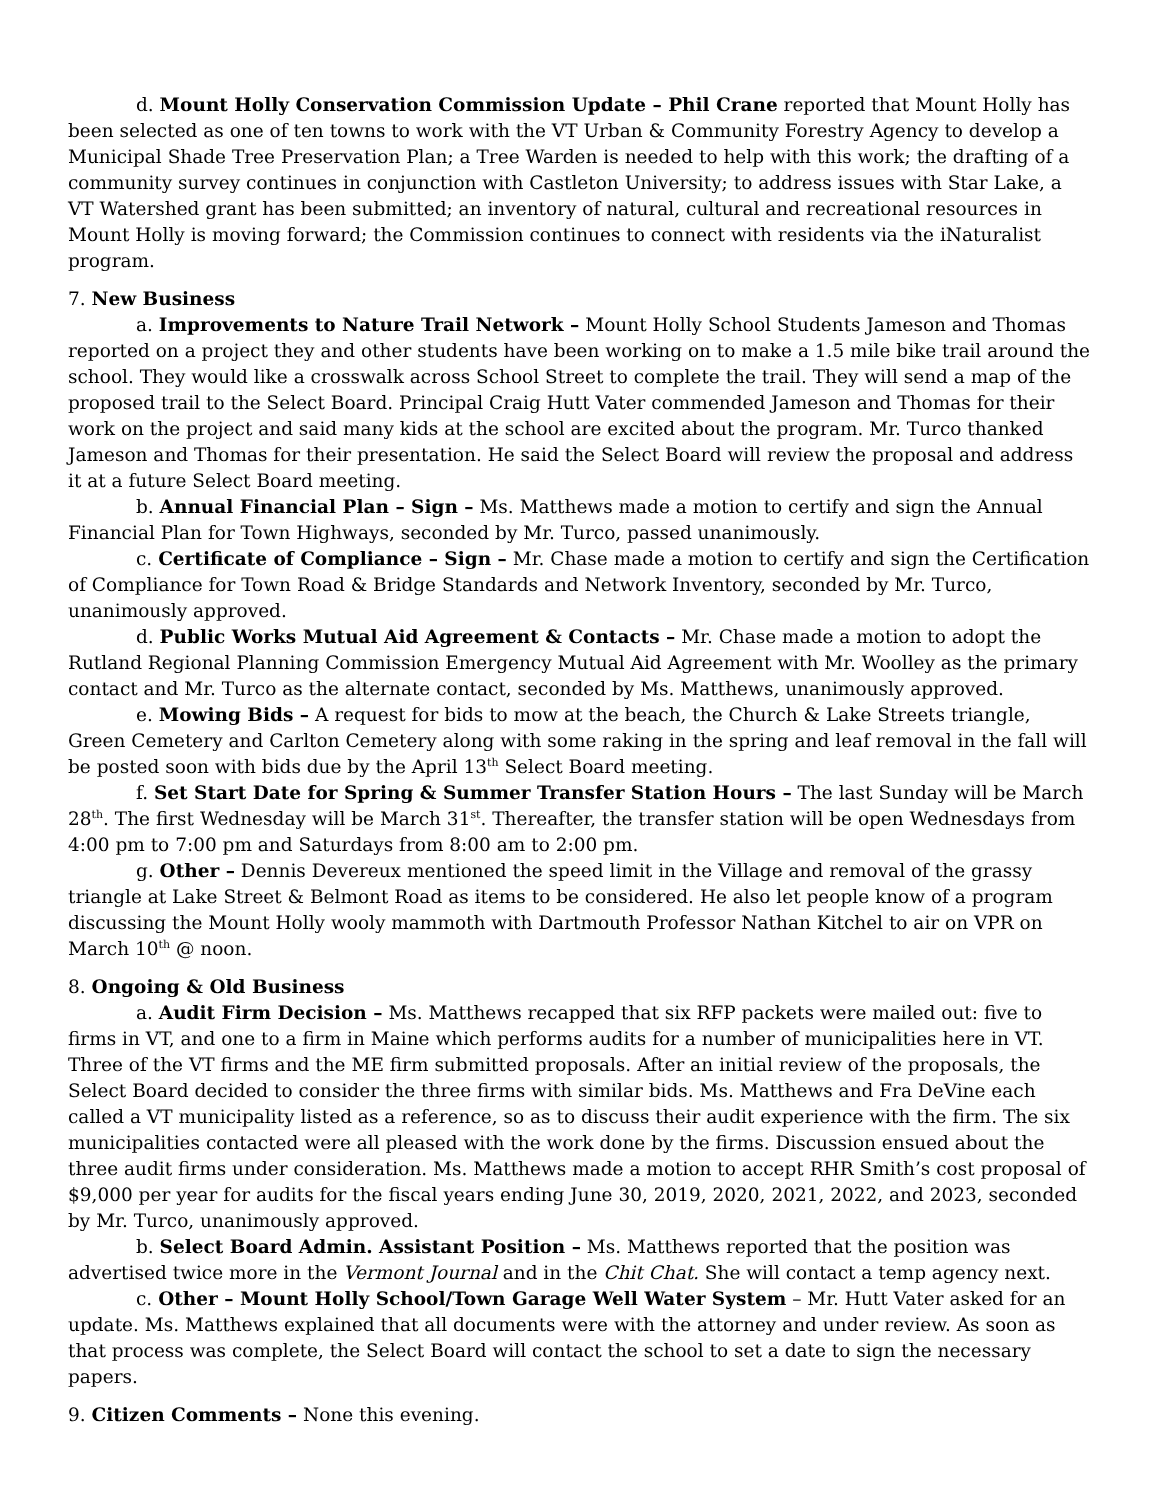d. Mount Holly Conservation Commission Update – Phil Crane reported that Mount Holly has been selected as one of ten towns to work with the VT Urban & Community Forestry Agency to develop a Municipal Shade Tree Preservation Plan; a Tree Warden is needed to help with this work; the drafting of a community survey continues in conjunction with Castleton University; to address issues with Star Lake, a VT Watershed grant has been submitted; an inventory of natural, cultural and recreational resources in Mount Holly is moving forward; the Commission continues to connect with residents via the iNaturalist program.
7. New Business
a. Improvements to Nature Trail Network – Mount Holly School Students Jameson and Thomas reported on a project they and other students have been working on to make a 1.5 mile bike trail around the school. They would like a crosswalk across School Street to complete the trail. They will send a map of the proposed trail to the Select Board. Principal Craig Hutt Vater commended Jameson and Thomas for their work on the project and said many kids at the school are excited about the program. Mr. Turco thanked Jameson and Thomas for their presentation. He said the Select Board will review the proposal and address it at a future Select Board meeting.
b. Annual Financial Plan – Sign – Ms. Matthews made a motion to certify and sign the Annual Financial Plan for Town Highways, seconded by Mr. Turco, passed unanimously.
c. Certificate of Compliance – Sign – Mr. Chase made a motion to certify and sign the Certification of Compliance for Town Road & Bridge Standards and Network Inventory, seconded by Mr. Turco, unanimously approved.
d. Public Works Mutual Aid Agreement & Contacts – Mr. Chase made a motion to adopt the Rutland Regional Planning Commission Emergency Mutual Aid Agreement with Mr. Woolley as the primary contact and Mr. Turco as the alternate contact, seconded by Ms. Matthews, unanimously approved.
e. Mowing Bids – A request for bids to mow at the beach, the Church & Lake Streets triangle, Green Cemetery and Carlton Cemetery along with some raking in the spring and leaf removal in the fall will be posted soon with bids due by the April 13<sup>th</sup> Select Board meeting.
f. Set Start Date for Spring & Summer Transfer Station Hours – The last Sunday will be March 28<sup>th</sup>. The first Wednesday will be March 31<sup>st</sup>. Thereafter, the transfer station will be open Wednesdays from 4:00 pm to 7:00 pm and Saturdays from 8:00 am to 2:00 pm.
g. Other – Dennis Devereux mentioned the speed limit in the Village and removal of the grassy triangle at Lake Street & Belmont Road as items to be considered. He also let people know of a program discussing the Mount Holly wooly mammoth with Dartmouth Professor Nathan Kitchel to air on VPR on March 10<sup>th</sup> @ noon.
8. Ongoing & Old Business
a. Audit Firm Decision – Ms. Matthews recapped that six RFP packets were mailed out: five to firms in VT, and one to a firm in Maine which performs audits for a number of municipalities here in VT. Three of the VT firms and the ME firm submitted proposals. After an initial review of the proposals, the Select Board decided to consider the three firms with similar bids. Ms. Matthews and Fra DeVine each called a VT municipality listed as a reference, so as to discuss their audit experience with the firm. The six municipalities contacted were all pleased with the work done by the firms. Discussion ensued about the three audit firms under consideration. Ms. Matthews made a motion to accept RHR Smith’s cost proposal of $9,000 per year for audits for the fiscal years ending June 30, 2019, 2020, 2021, 2022, and 2023, seconded by Mr. Turco, unanimously approved.
b. Select Board Admin. Assistant Position – Ms. Matthews reported that the position was advertised twice more in the Vermont Journal and in the Chit Chat. She will contact a temp agency next.
c. Other – Mount Holly School/Town Garage Well Water System – Mr. Hutt Vater asked for an update. Ms. Matthews explained that all documents were with the attorney and under review. As soon as that process was complete, the Select Board will contact the school to set a date to sign the necessary papers.
9. Citizen Comments – None this evening.